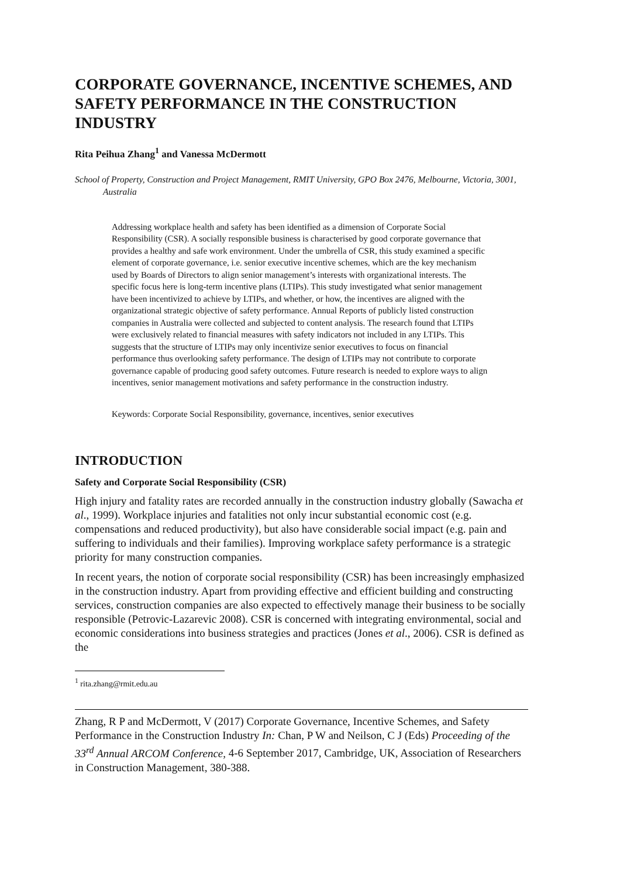CORPORATE GOVERNANCE, INCENTIVE SCHEMES, AND SAFETY PERFORMANCE IN THE CONSTRUCTION INDUSTRY
Rita Peihua Zhang<sup>1</sup> and Vanessa McDermott
School of Property, Construction and Project Management, RMIT University, GPO Box 2476, Melbourne, Victoria, 3001, Australia
Addressing workplace health and safety has been identified as a dimension of Corporate Social Responsibility (CSR). A socially responsible business is characterised by good corporate governance that provides a healthy and safe work environment. Under the umbrella of CSR, this study examined a specific element of corporate governance, i.e. senior executive incentive schemes, which are the key mechanism used by Boards of Directors to align senior management’s interests with organizational interests. The specific focus here is long-term incentive plans (LTIPs). This study investigated what senior management have been incentivized to achieve by LTIPs, and whether, or how, the incentives are aligned with the organizational strategic objective of safety performance. Annual Reports of publicly listed construction companies in Australia were collected and subjected to content analysis. The research found that LTIPs were exclusively related to financial measures with safety indicators not included in any LTIPs. This suggests that the structure of LTIPs may only incentivize senior executives to focus on financial performance thus overlooking safety performance. The design of LTIPs may not contribute to corporate governance capable of producing good safety outcomes. Future research is needed to explore ways to align incentives, senior management motivations and safety performance in the construction industry.
Keywords: Corporate Social Responsibility, governance, incentives, senior executives
INTRODUCTION
Safety and Corporate Social Responsibility (CSR)
High injury and fatality rates are recorded annually in the construction industry globally (Sawacha et al., 1999). Workplace injuries and fatalities not only incur substantial economic cost (e.g. compensations and reduced productivity), but also have considerable social impact (e.g. pain and suffering to individuals and their families). Improving workplace safety performance is a strategic priority for many construction companies.
In recent years, the notion of corporate social responsibility (CSR) has been increasingly emphasized in the construction industry. Apart from providing effective and efficient building and constructing services, construction companies are also expected to effectively manage their business to be socially responsible (Petrovic-Lazarevic 2008). CSR is concerned with integrating environmental, social and economic considerations into business strategies and practices (Jones et al., 2006). CSR is defined as the
<sup>1</sup> rita.zhang@rmit.edu.au
Zhang, R P and McDermott, V (2017) Corporate Governance, Incentive Schemes, and Safety Performance in the Construction Industry In: Chan, P W and Neilson, C J (Eds) Proceeding of the 33<sup>rd</sup> Annual ARCOM Conference, 4-6 September 2017, Cambridge, UK, Association of Researchers in Construction Management, 380-388.